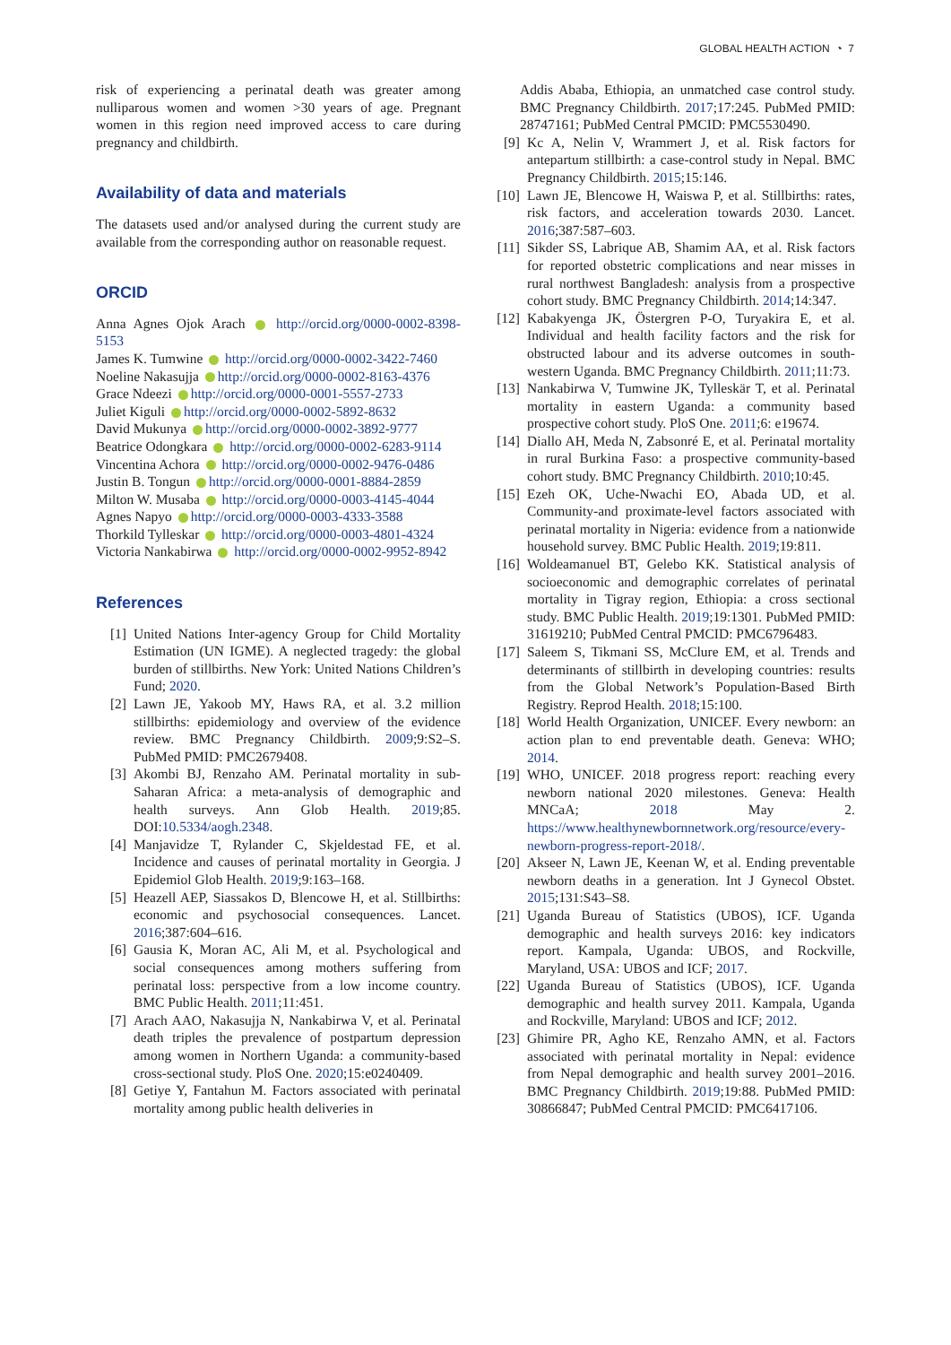GLOBAL HEALTH ACTION ◔ 7
risk of experiencing a perinatal death was greater among nulliparous women and women >30 years of age. Pregnant women in this region need improved access to care during pregnancy and childbirth.
Availability of data and materials
The datasets used and/or analysed during the current study are available from the corresponding author on reasonable request.
ORCID
Anna Agnes Ojok Arach http://orcid.org/0000-0002-8398-5153
James K. Tumwine http://orcid.org/0000-0002-3422-7460
Noeline Nakasujja http://orcid.org/0000-0002-8163-4376
Grace Ndeezi http://orcid.org/0000-0001-5557-2733
Juliet Kiguli http://orcid.org/0000-0002-5892-8632
David Mukunya http://orcid.org/0000-0002-3892-9777
Beatrice Odongkara http://orcid.org/0000-0002-6283-9114
Vincentina Achora http://orcid.org/0000-0002-9476-0486
Justin B. Tongun http://orcid.org/0000-0001-8884-2859
Milton W. Musaba http://orcid.org/0000-0003-4145-4044
Agnes Napyo http://orcid.org/0000-0003-4333-3588
Thorkild Tylleskar http://orcid.org/0000-0003-4801-4324
Victoria Nankabirwa http://orcid.org/0000-0002-9952-8942
References
[1] United Nations Inter-agency Group for Child Mortality Estimation (UN IGME). A neglected tragedy: the global burden of stillbirths. New York: United Nations Children’s Fund; 2020.
[2] Lawn JE, Yakoob MY, Haws RA, et al. 3.2 million stillbirths: epidemiology and overview of the evidence review. BMC Pregnancy Childbirth. 2009;9:S2–S. PubMed PMID: PMC2679408.
[3] Akombi BJ, Renzaho AM. Perinatal mortality in sub-Saharan Africa: a meta-analysis of demographic and health surveys. Ann Glob Health. 2019;85. DOI:10.5334/aogh.2348.
[4] Manjavidze T, Rylander C, Skjeldestad FE, et al. Incidence and causes of perinatal mortality in Georgia. J Epidemiol Glob Health. 2019;9:163–168.
[5] Heazell AEP, Siassakos D, Blencowe H, et al. Stillbirths: economic and psychosocial consequences. Lancet. 2016;387:604–616.
[6] Gausia K, Moran AC, Ali M, et al. Psychological and social consequences among mothers suffering from perinatal loss: perspective from a low income country. BMC Public Health. 2011;11:451.
[7] Arach AAO, Nakasujja N, Nankabirwa V, et al. Perinatal death triples the prevalence of postpartum depression among women in Northern Uganda: a community-based cross-sectional study. PloS One. 2020;15:e0240409.
[8] Getiye Y, Fantahun M. Factors associated with perinatal mortality among public health deliveries in
Addis Ababa, Ethiopia, an unmatched case control study. BMC Pregnancy Childbirth. 2017;17:245. PubMed PMID: 28747161; PubMed Central PMCID: PMC5530490.
[9] Kc A, Nelin V, Wrammert J, et al. Risk factors for antepartum stillbirth: a case-control study in Nepal. BMC Pregnancy Childbirth. 2015;15:146.
[10]
Lawn JE, Blencowe H, Waiswa P, et al. Stillbirths: rates, risk factors, and acceleration towards 2030. Lancet. 2016;387:587–603.
[11]
Sikder SS, Labrique AB, Shamim AA, et al. Risk factors for reported obstetric complications and near misses in rural northwest Bangladesh: analysis from a prospective cohort study. BMC Pregnancy Childbirth. 2014;14:347.
[12]
Kabakyenga JK, Östergren P-O, Turyakira E, et al. Individual and health facility factors and the risk for obstructed labour and its adverse outcomes in south-western Uganda. BMC Pregnancy Childbirth. 2011;11:73.
[13]
Nankabirwa V, Tumwine JK, Tylleskär T, et al. Perinatal mortality in eastern Uganda: a community based prospective cohort study. PloS One. 2011;6: e19674.
[14]
Diallo AH, Meda N, Zabsonré E, et al. Perinatal mortality in rural Burkina Faso: a prospective community-based cohort study. BMC Pregnancy Childbirth. 2010;10:45.
[15]
Ezeh OK, Uche-Nwachi EO, Abada UD, et al. Community-and proximate-level factors associated with perinatal mortality in Nigeria: evidence from a nationwide household survey. BMC Public Health. 2019;19:811.
[16]
Woldeamanuel BT, Gelebo KK. Statistical analysis of socioeconomic and demographic correlates of perinatal mortality in Tigray region, Ethiopia: a cross sectional study. BMC Public Health. 2019;19:1301. PubMed PMID: 31619210; PubMed Central PMCID: PMC6796483.
[17]
Saleem S, Tikmani SS, McClure EM, et al. Trends and determinants of stillbirth in developing countries: results from the Global Network’s Population-Based Birth Registry. Reprod Health. 2018;15:100.
[18]
World Health Organization, UNICEF. Every newborn: an action plan to end preventable death. Geneva: WHO; 2014.
[19]
WHO, UNICEF. 2018 progress report: reaching every newborn national 2020 milestones. Geneva: Health MNCaA; 2018 May 2. https://www.healthynewbornnetwork.org/resource/every-newborn-progress-report-2018/.
[20]
Akseer N, Lawn JE, Keenan W, et al. Ending preventable newborn deaths in a generation. Int J Gynecol Obstet. 2015;131:S43–S8.
[21]
Uganda Bureau of Statistics (UBOS), ICF. Uganda demographic and health surveys 2016: key indicators report. Kampala, Uganda: UBOS, and Rockville, Maryland, USA: UBOS and ICF; 2017.
[22]
Uganda Bureau of Statistics (UBOS), ICF. Uganda demographic and health survey 2011. Kampala, Uganda and Rockville, Maryland: UBOS and ICF; 2012.
[23]
Ghimire PR, Agho KE, Renzaho AMN, et al. Factors associated with perinatal mortality in Nepal: evidence from Nepal demographic and health survey 2001–2016. BMC Pregnancy Childbirth. 2019;19:88. PubMed PMID: 30866847; PubMed Central PMCID: PMC6417106.